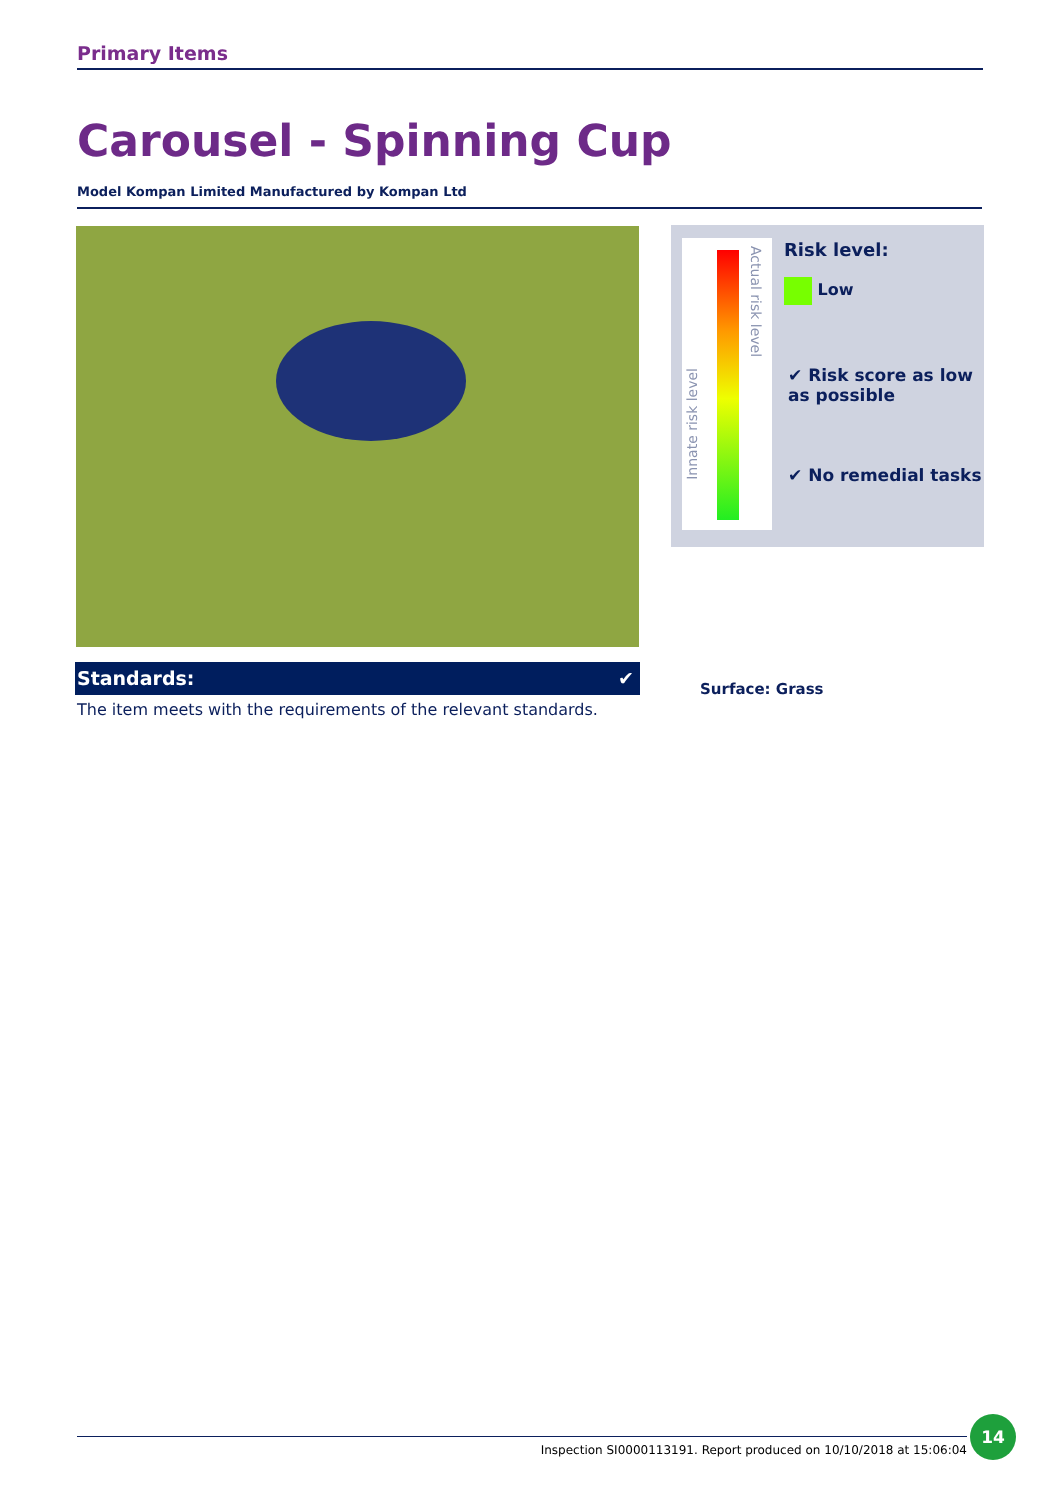Primary Items
Carousel - Spinning Cup
Model Kompan Limited Manufactured by Kompan Ltd
Standards: ✔
The item meets with the requirements of the relevant standards.
Innate risk level
Actual risk level
Risk level:
Low
✔ Risk score as low as possible
✔ No remedial tasks
Surface: Grass
Inspection SI0000113191. Report produced on 10/10/2018 at 15:06:04
14